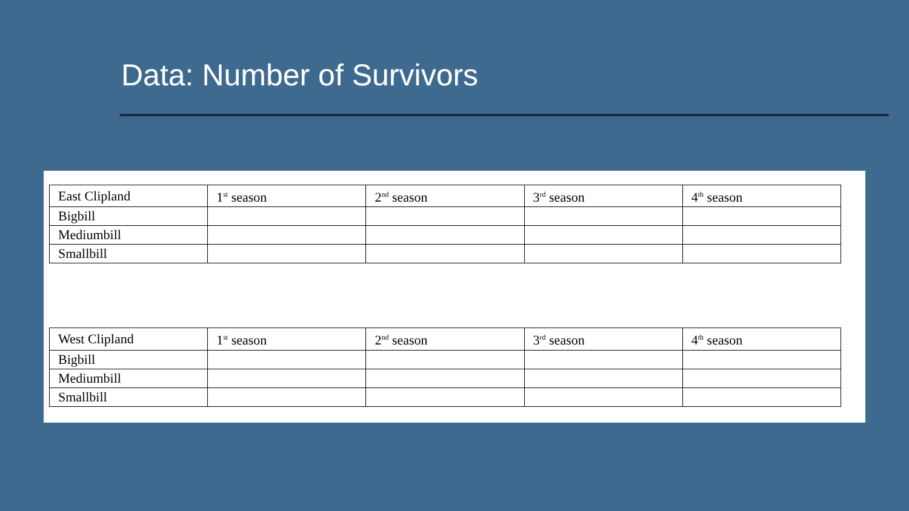Data: Number of Survivors
| East Clipland | 1<sup>st</sup> season | 2<sup>nd</sup> season | 3<sup>rd</sup> season | 4<sup>th</sup> season |
| Bigbill | | | | |
| Mediumbill | | | | |
| Smallbill | | | | |
| West Clipland | 1<sup>st</sup> season | 2<sup>nd</sup> season | 3<sup>rd</sup> season | 4<sup>th</sup> season |
| Bigbill | | | | |
| Mediumbill | | | | |
| Smallbill | | | | |